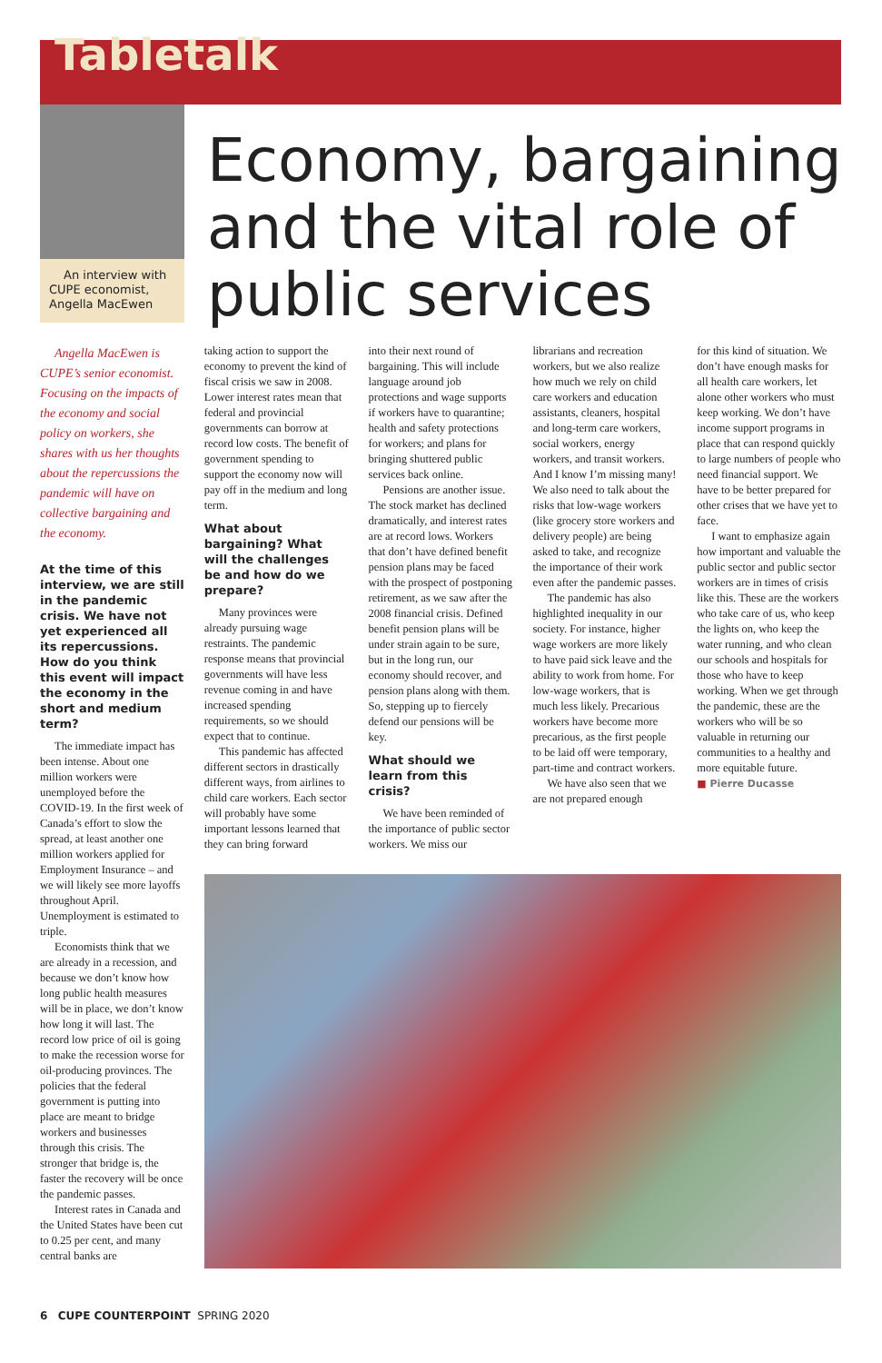Tabletalk
An interview with CUPE economist, Angella MacEwen
Economy, bargaining and the vital role of public services
Angella MacEwen is CUPE’s senior economist. Focusing on the impacts of the economy and social policy on workers, she shares with us her thoughts about the repercussions the pandemic will have on collective bargaining and the economy.
At the time of this interview, we are still in the pandemic crisis. We have not yet experienced all its repercussions. How do you think this event will impact the economy in the short and medium term?
The immediate impact has been intense. About one million workers were unemployed before the COVID-19. In the first week of Canada’s effort to slow the spread, at least another one million workers applied for Employment Insurance – and we will likely see more layoffs throughout April. Unemployment is estimated to triple.
Economists think that we are already in a recession, and because we don’t know how long public health measures will be in place, we don’t know how long it will last. The record low price of oil is going to make the recession worse for oil-producing provinces. The policies that the federal government is putting into place are meant to bridge workers and businesses through this crisis. The stronger that bridge is, the faster the recovery will be once the pandemic passes.
Interest rates in Canada and the United States have been cut to 0.25 per cent, and many central banks are
taking action to support the economy to prevent the kind of fiscal crisis we saw in 2008. Lower interest rates mean that federal and provincial governments can borrow at record low costs. The benefit of government spending to support the economy now will pay off in the medium and long term.
What about bargaining? What will the challenges be and how do we prepare?
Many provinces were already pursuing wage restraints. The pandemic response means that provincial governments will have less revenue coming in and have increased spending requirements, so we should expect that to continue.
This pandemic has affected different sectors in drastically different ways, from airlines to child care workers. Each sector will probably have some important lessons learned that they can bring forward
into their next round of bargaining. This will include language around job protections and wage supports if workers have to quarantine; health and safety protections for workers; and plans for bringing shuttered public services back online.
Pensions are another issue. The stock market has declined dramatically, and interest rates are at record lows. Workers that don’t have defined benefit pension plans may be faced with the prospect of postponing retirement, as we saw after the 2008 financial crisis. Defined benefit pension plans will be under strain again to be sure, but in the long run, our economy should recover, and pension plans along with them. So, stepping up to fiercely defend our pensions will be key.
What should we learn from this crisis?
We have been reminded of the importance of public sector workers. We miss our
librarians and recreation workers, but we also realize how much we rely on child care workers and education assistants, cleaners, hospital and long-term care workers, social workers, energy workers, and transit workers. And I know I’m missing many! We also need to talk about the risks that low-wage workers (like grocery store workers and delivery people) are being asked to take, and recognize the importance of their work even after the pandemic passes.
The pandemic has also highlighted inequality in our society. For instance, higher wage workers are more likely to have paid sick leave and the ability to work from home. For low-wage workers, that is much less likely. Precarious workers have become more precarious, as the first people to be laid off were temporary, part-time and contract workers.
We have also seen that we are not prepared enough
for this kind of situation. We don’t have enough masks for all health care workers, let alone other workers who must keep working. We don’t have income support programs in place that can respond quickly to large numbers of people who need financial support. We have to be better prepared for other crises that we have yet to face.
I want to emphasize again how important and valuable the public sector and public sector workers are in times of crisis like this. These are the workers who take care of us, who keep the lights on, who keep the water running, and who clean our schools and hospitals for those who have to keep working. When we get through the pandemic, these are the workers who will be so valuable in returning our communities to a healthy and more equitable future.
■ Pierre Ducasse
6 CUPE COUNTERPOINT SPRING 2020